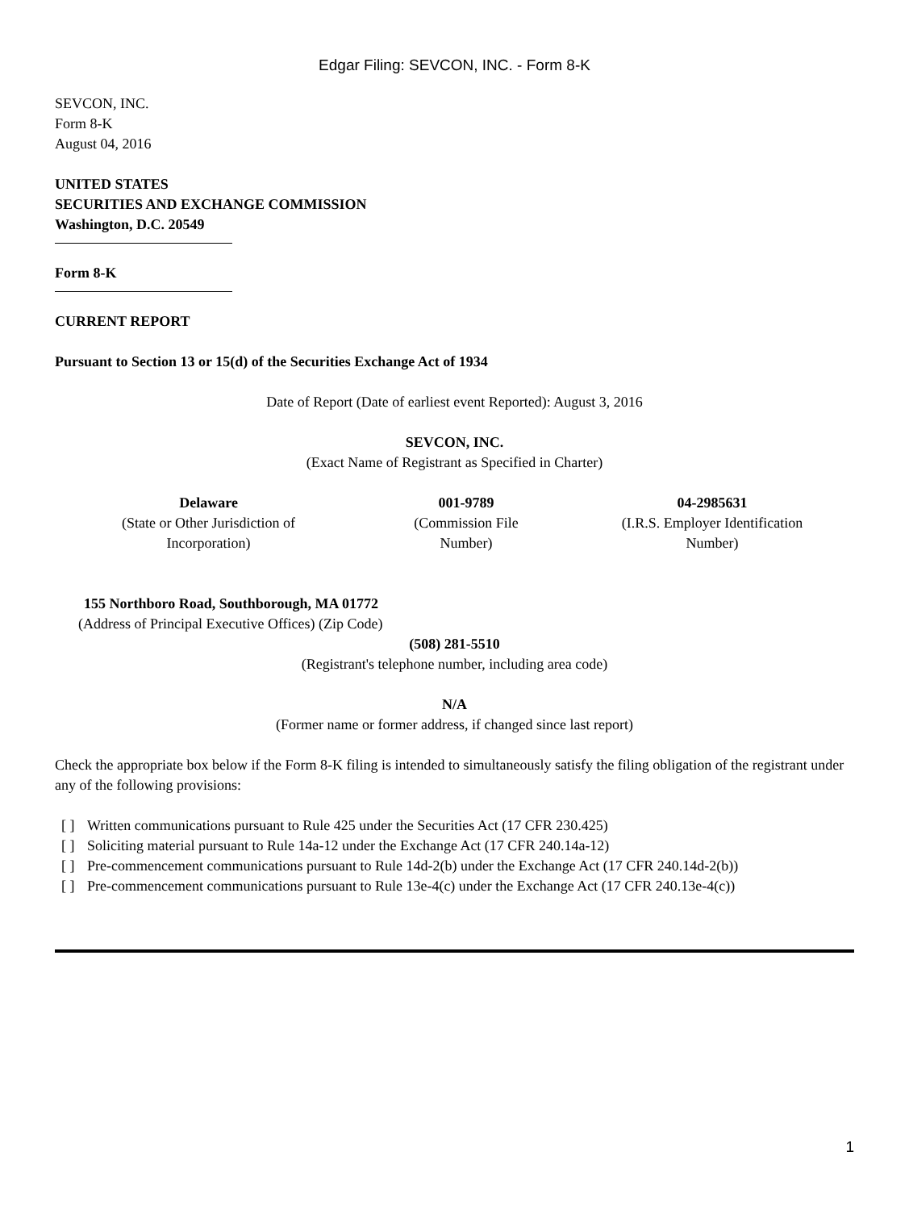Edgar Filing: SEVCON, INC. - Form 8-K
SEVCON, INC.
Form 8-K
August 04, 2016
UNITED STATES
SECURITIES AND EXCHANGE COMMISSION
Washington, D.C. 20549
Form 8-K
CURRENT REPORT
Pursuant to Section 13 or 15(d) of the Securities Exchange Act of 1934
Date of Report (Date of earliest event Reported): August 3, 2016
SEVCON, INC.
(Exact Name of Registrant as Specified in Charter)
| Delaware (State or Other Jurisdiction of Incorporation) | 001-9789 (Commission File Number) | 04-2985631 (I.R.S. Employer Identification Number) |
155 Northboro Road, Southborough, MA 01772
(Address of Principal Executive Offices) (Zip Code)
(508) 281-5510
(Registrant's telephone number, including area code)
N/A
(Former name or former address, if changed since last report)
Check the appropriate box below if the Form 8-K filing is intended to simultaneously satisfy the filing obligation of the registrant under any of the following provisions:
| [ ] | Written communications pursuant to Rule 425 under the Securities Act (17 CFR 230.425) |
| [ ] | Soliciting material pursuant to Rule 14a-12 under the Exchange Act (17 CFR 240.14a-12) |
| [ ] | Pre-commencement communications pursuant to Rule 14d-2(b) under the Exchange Act (17 CFR 240.14d-2(b)) |
| [ ] | Pre-commencement communications pursuant to Rule 13e-4(c) under the Exchange Act (17 CFR 240.13e-4(c)) |
1